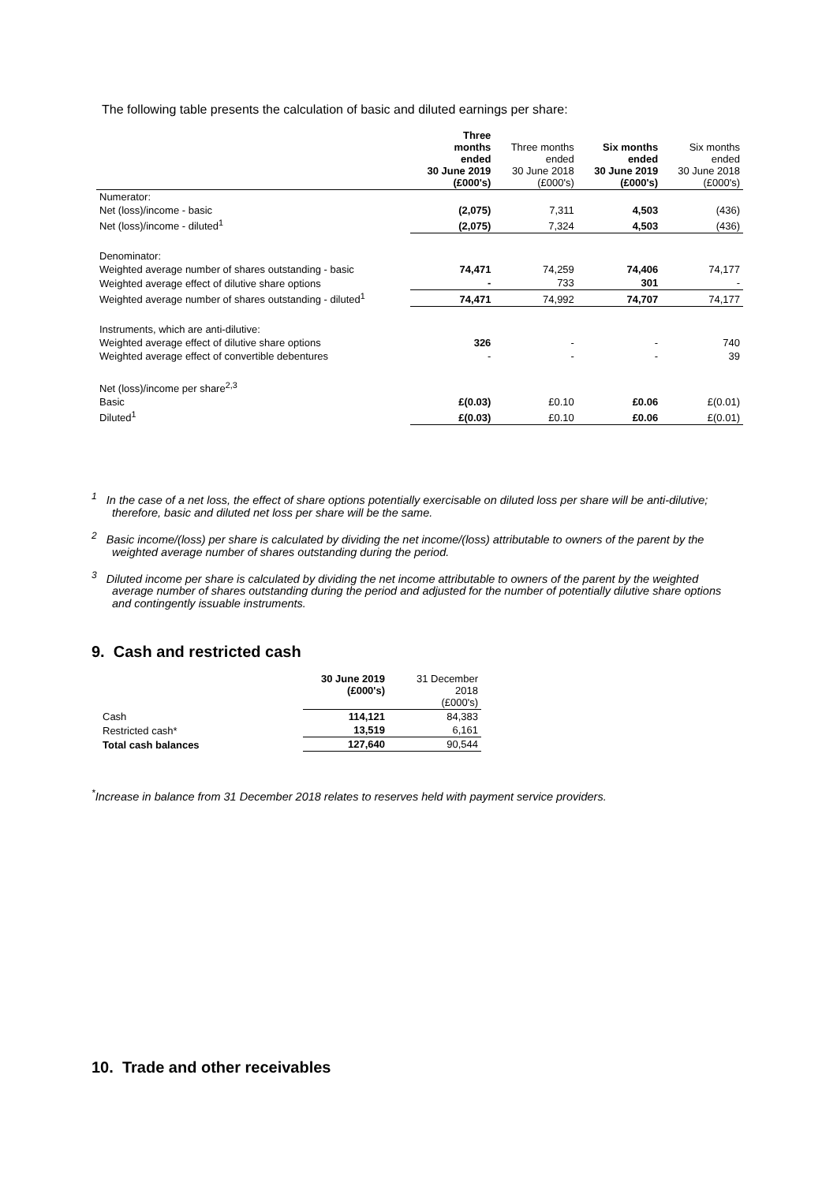The following table presents the calculation of basic and diluted earnings per share:
| | Three months ended 30 June 2019 (£000's) | Three months ended 30 June 2018 (£000's) | Six months ended 30 June 2019 (£000's) | Six months ended 30 June 2018 (£000's) |
| Numerator: | | | | |
| Net (loss)/income - basic | (2,075) | 7,311 | 4,503 | (436) |
| Net (loss)/income - diluted<sup>1</sup> | (2,075) | 7,324 | 4,503 | (436) |
| Denominator: | | | | |
| Weighted average number of shares outstanding - basic | 74,471 | 74,259 | 74,406 | 74,177 |
| Weighted average effect of dilutive share options | - | 733 | 301 | - |
| Weighted average number of shares outstanding - diluted<sup>1</sup> | 74,471 | 74,992 | 74,707 | 74,177 |
| Instruments, which are anti-dilutive: | | | | |
| Weighted average effect of dilutive share options | 326 | - | - | 740 |
| Weighted average effect of convertible debentures | - | - | - | 39 |
| Net (loss)/income per share<sup>2,3</sup> | | | | |
| Basic | £(0.03) | £0.10 | £0.06 | £(0.01) |
| Diluted<sup>1</sup> | £(0.03) | £0.10 | £0.06 | £(0.01) |
<sup>1</sup> In the case of a net loss, the effect of share options potentially exercisable on diluted loss per share will be anti-dilutive; therefore, basic and diluted net loss per share will be the same.
<sup>2</sup> Basic income/(loss) per share is calculated by dividing the net income/(loss) attributable to owners of the parent by the weighted average number of shares outstanding during the period.
<sup>3</sup> Diluted income per share is calculated by dividing the net income attributable to owners of the parent by the weighted average number of shares outstanding during the period and adjusted for the number of potentially dilutive share options and contingently issuable instruments.
9. Cash and restricted cash
| | 30 June 2019 (£000's) | 31 December 2018 (£000's) |
| Cash | 114,121 | 84,383 |
| Restricted cash* | 13,519 | 6,161 |
| Total cash balances | 127,640 | 90,544 |
<sup>*</sup> Increase in balance from 31 December 2018 relates to reserves held with payment service providers.
10. Trade and other receivables